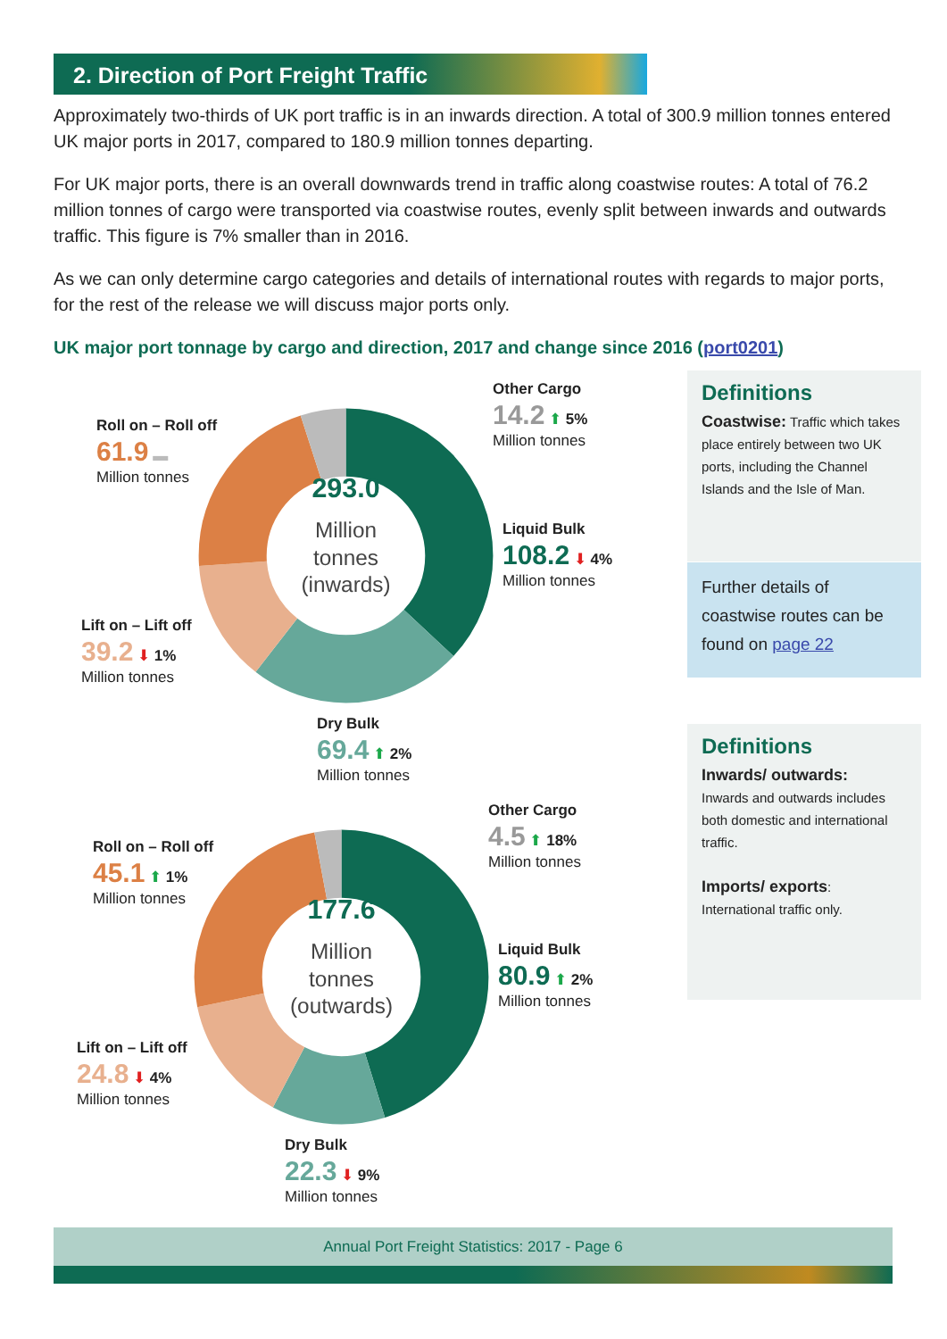2. Direction of Port Freight Traffic
Approximately two-thirds of UK port traffic is in an inwards direction. A total of 300.9 million tonnes entered UK major ports in 2017, compared to 180.9 million tonnes departing.
For UK major ports, there is an overall downwards trend in traffic along coastwise routes: A total of 76.2 million tonnes of cargo were transported via coastwise routes, evenly split between inwards and outwards traffic. This figure is 7% smaller than in 2016.
As we can only determine cargo categories and details of international routes with regards to major ports, for the rest of the release we will discuss major ports only.
UK major port tonnage by cargo and direction, 2017 and change since 2016 (port0201)
293.0
Million
tonnes
(inwards)
177.6
Million
tonnes
(outwards)
Other Cargo
14.2 ⬆ 5%
Million tonnes
Roll on – Roll off
61.9 ▬
Million tonnes
Liquid Bulk
108.2 ⬇ 4%
Million tonnes
Lift on – Lift off
39.2 ⬇ 1%
Million tonnes
Dry Bulk
69.4 ⬆ 2%
Million tonnes
Other Cargo
4.5 ⬆ 18%
Million tonnes
Roll on – Roll off
45.1 ⬆ 1%
Million tonnes
Liquid Bulk
80.9 ⬆ 2%
Million tonnes
Lift on – Lift off
24.8 ⬇ 4%
Million tonnes
Dry Bulk
22.3 ⬇ 9%
Million tonnes
Definitions
Coastwise: Traffic which takes place entirely between two UK ports, including the Channel Islands and the Isle of Man.
Further details of coastwise routes can be found on page 22
Definitions
Inwards/ outwards:
Inwards and outwards includes both domestic and international traffic.
Imports/ exports:
International traffic only.
Annual Port Freight Statistics: 2017 - Page 6